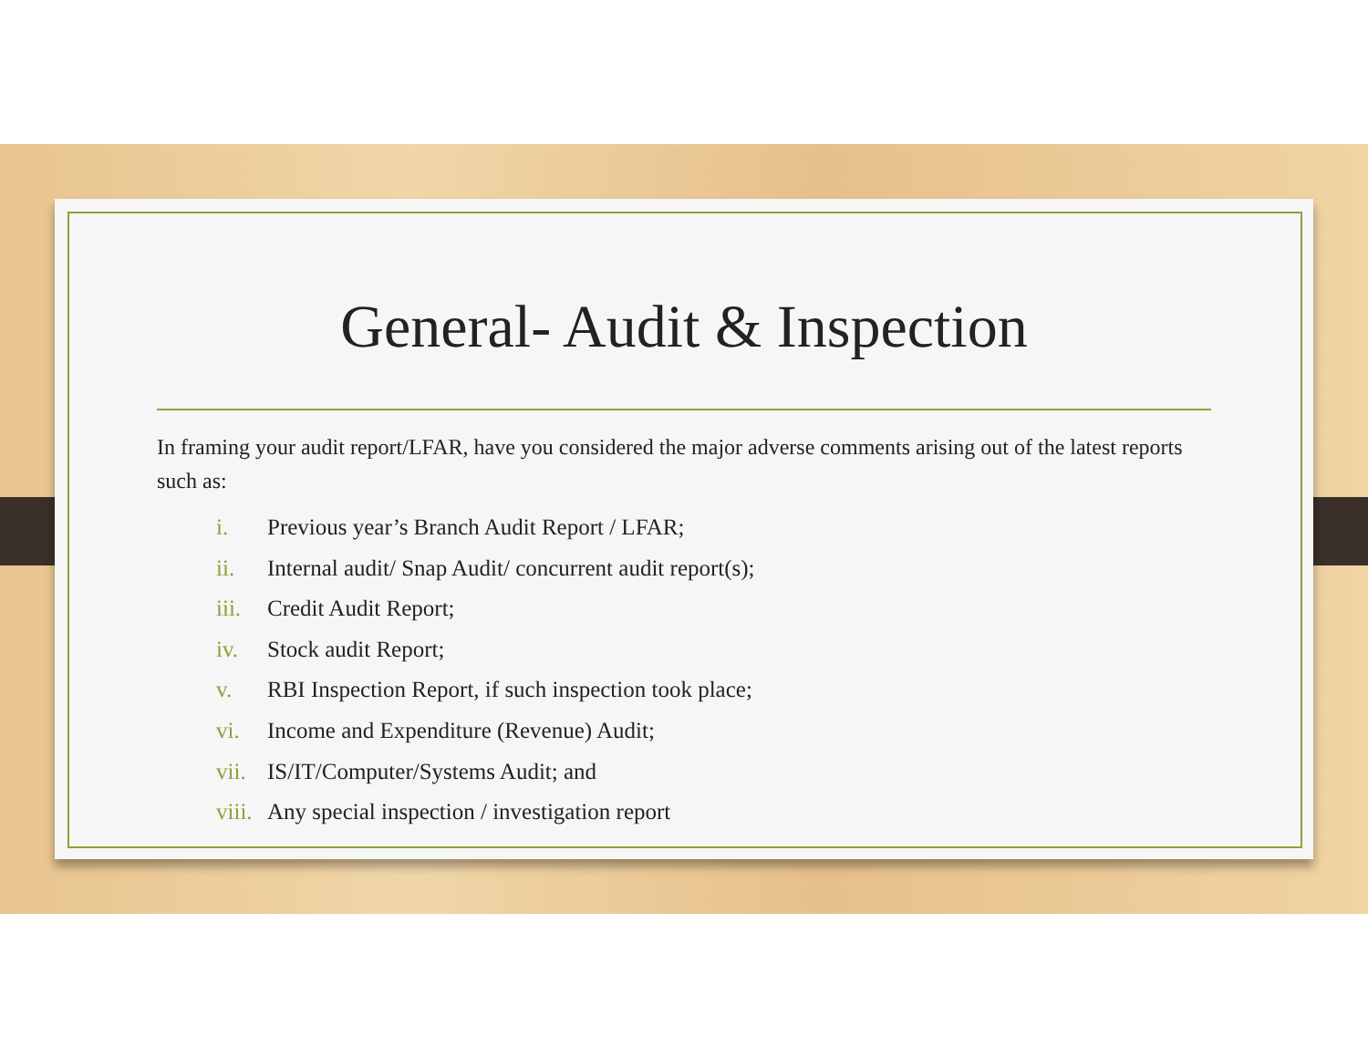General- Audit & Inspection
In framing your audit report/LFAR, have you considered the major adverse comments arising out of the latest reports such as:
i. Previous year’s Branch Audit Report / LFAR;
ii. Internal audit/ Snap Audit/ concurrent audit report(s);
iii. Credit Audit Report;
iv. Stock audit Report;
v. RBI Inspection Report, if such inspection took place;
vi. Income and Expenditure (Revenue) Audit;
vii. IS/IT/Computer/Systems Audit; and
viii. Any special inspection / investigation report